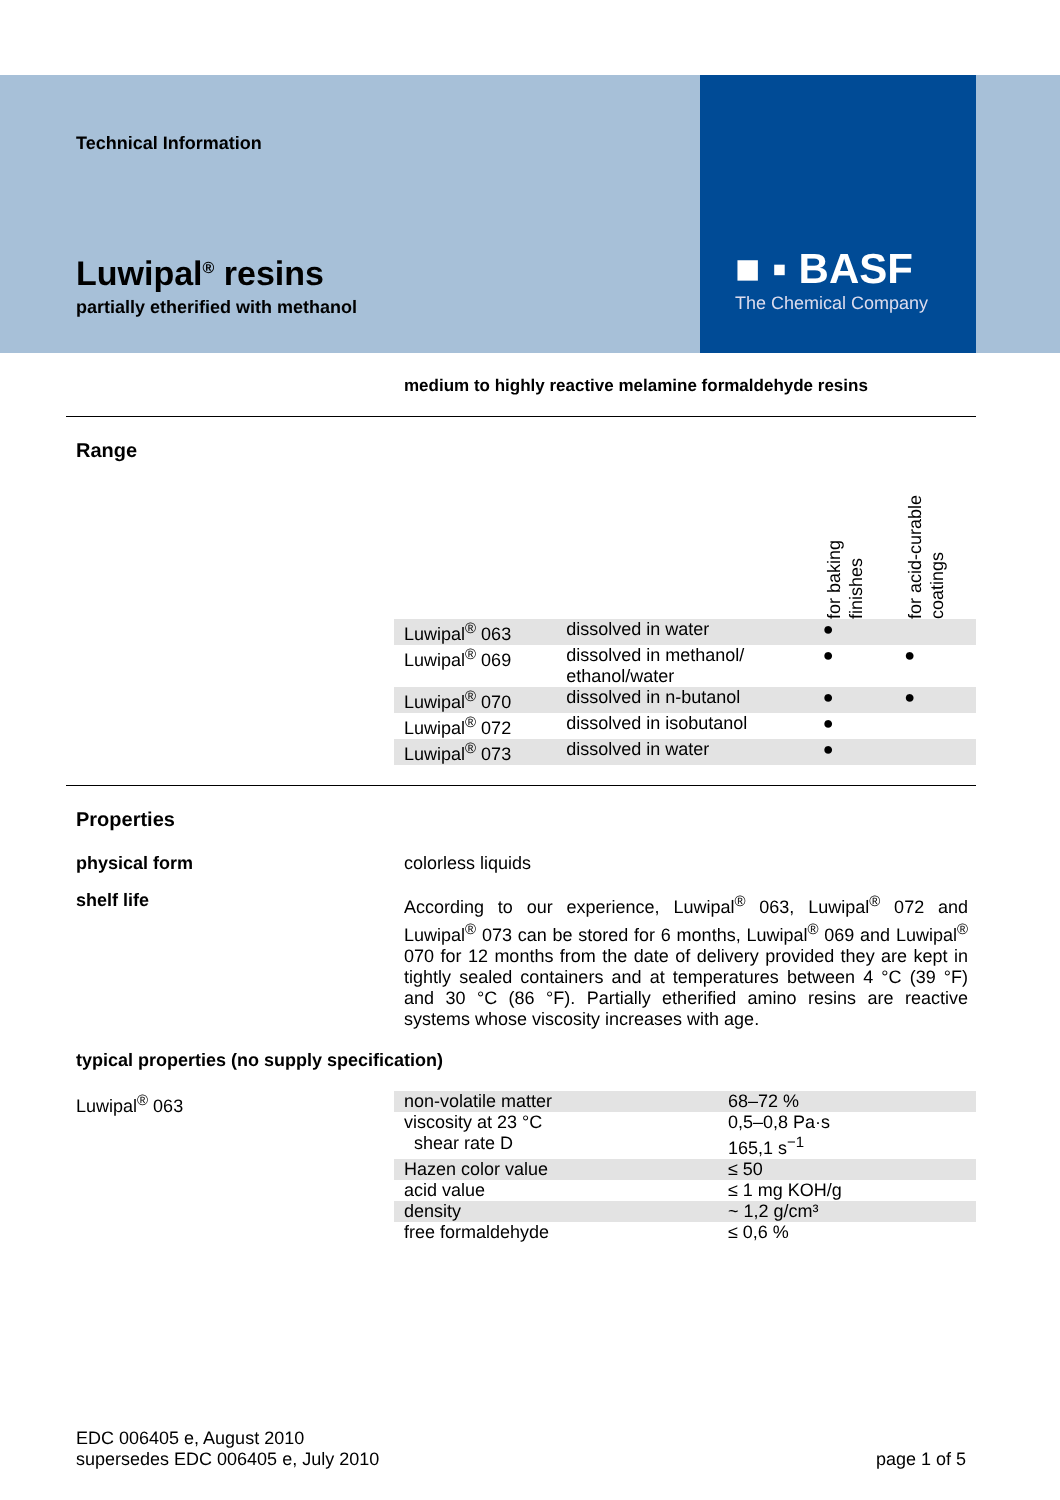■ ▪ BASF
The Chemical Company
Technical Information
Luwipal<sup>®</sup> resins
partially etherified with methanol
medium to highly reactive melamine formaldehyde resins
Range
| | | for baking finishes | for acid-curable coatings |
| Luwipal<sup>®</sup> 063 | dissolved in water | ● | |
| Luwipal<sup>®</sup> 069 | dissolved in methanol/ ethanol/water | ● | ● |
| Luwipal<sup>®</sup> 070 | dissolved in n-butanol | ● | ● |
| Luwipal<sup>®</sup> 072 | dissolved in isobutanol | ● | |
| Luwipal<sup>®</sup> 073 | dissolved in water | ● | |
Properties
physical form
colorless liquids
shelf life
According to our experience, Luwipal<sup>®</sup> 063, Luwipal<sup>®</sup> 072 and Luwipal<sup>®</sup> 073 can be stored for 6 months, Luwipal<sup>®</sup> 069 and Luwipal<sup>®</sup> 070 for 12 months from the date of delivery provided they are kept in tightly sealed containers and at temperatures between 4 °C (39 °F) and 30 °C (86 °F). Partially etherified amino resins are reactive systems whose viscosity increases with age.
typical properties (no supply specification)
Luwipal<sup>®</sup> 063
| non-volatile matter | 68–72 % |
| viscosity at 23 °C shear rate D | 0,5–0,8 Pa·s 165,1 s<sup>−1</sup> |
| Hazen color value | ≤ 50 |
| acid value | ≤ 1 mg KOH/g |
| density | ~ 1,2 g/cm³ |
| free formaldehyde | ≤ 0,6 % |
EDC 006405 e, August 2010
supersedes EDC 006405 e, July 2010
page 1 of 5